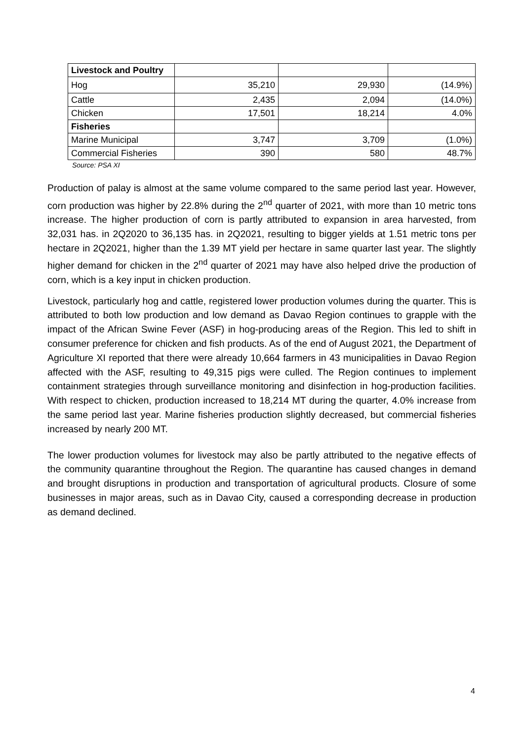| Livestock and Poultry | | | |
| Hog | 35,210 | 29,930 | (14.9%) |
| Cattle | 2,435 | 2,094 | (14.0%) |
| Chicken | 17,501 | 18,214 | 4.0% |
| Fisheries | | | |
| Marine Municipal | 3,747 | 3,709 | (1.0%) |
| Commercial Fisheries | 390 | 580 | 48.7% |
Source: PSA XI
Production of palay is almost at the same volume compared to the same period last year. However, corn production was higher by 22.8% during the 2<sup>nd</sup> quarter of 2021, with more than 10 metric tons increase. The higher production of corn is partly attributed to expansion in area harvested, from 32,031 has. in 2Q2020 to 36,135 has. in 2Q2021, resulting to bigger yields at 1.51 metric tons per hectare in 2Q2021, higher than the 1.39 MT yield per hectare in same quarter last year. The slightly higher demand for chicken in the 2<sup>nd</sup> quarter of 2021 may have also helped drive the production of corn, which is a key input in chicken production.
Livestock, particularly hog and cattle, registered lower production volumes during the quarter. This is attributed to both low production and low demand as Davao Region continues to grapple with the impact of the African Swine Fever (ASF) in hog-producing areas of the Region. This led to shift in consumer preference for chicken and fish products. As of the end of August 2021, the Department of Agriculture XI reported that there were already 10,664 farmers in 43 municipalities in Davao Region affected with the ASF, resulting to 49,315 pigs were culled. The Region continues to implement containment strategies through surveillance monitoring and disinfection in hog-production facilities. With respect to chicken, production increased to 18,214 MT during the quarter, 4.0% increase from the same period last year. Marine fisheries production slightly decreased, but commercial fisheries increased by nearly 200 MT.
The lower production volumes for livestock may also be partly attributed to the negative effects of the community quarantine throughout the Region. The quarantine has caused changes in demand and brought disruptions in production and transportation of agricultural products. Closure of some businesses in major areas, such as in Davao City, caused a corresponding decrease in production as demand declined.
4